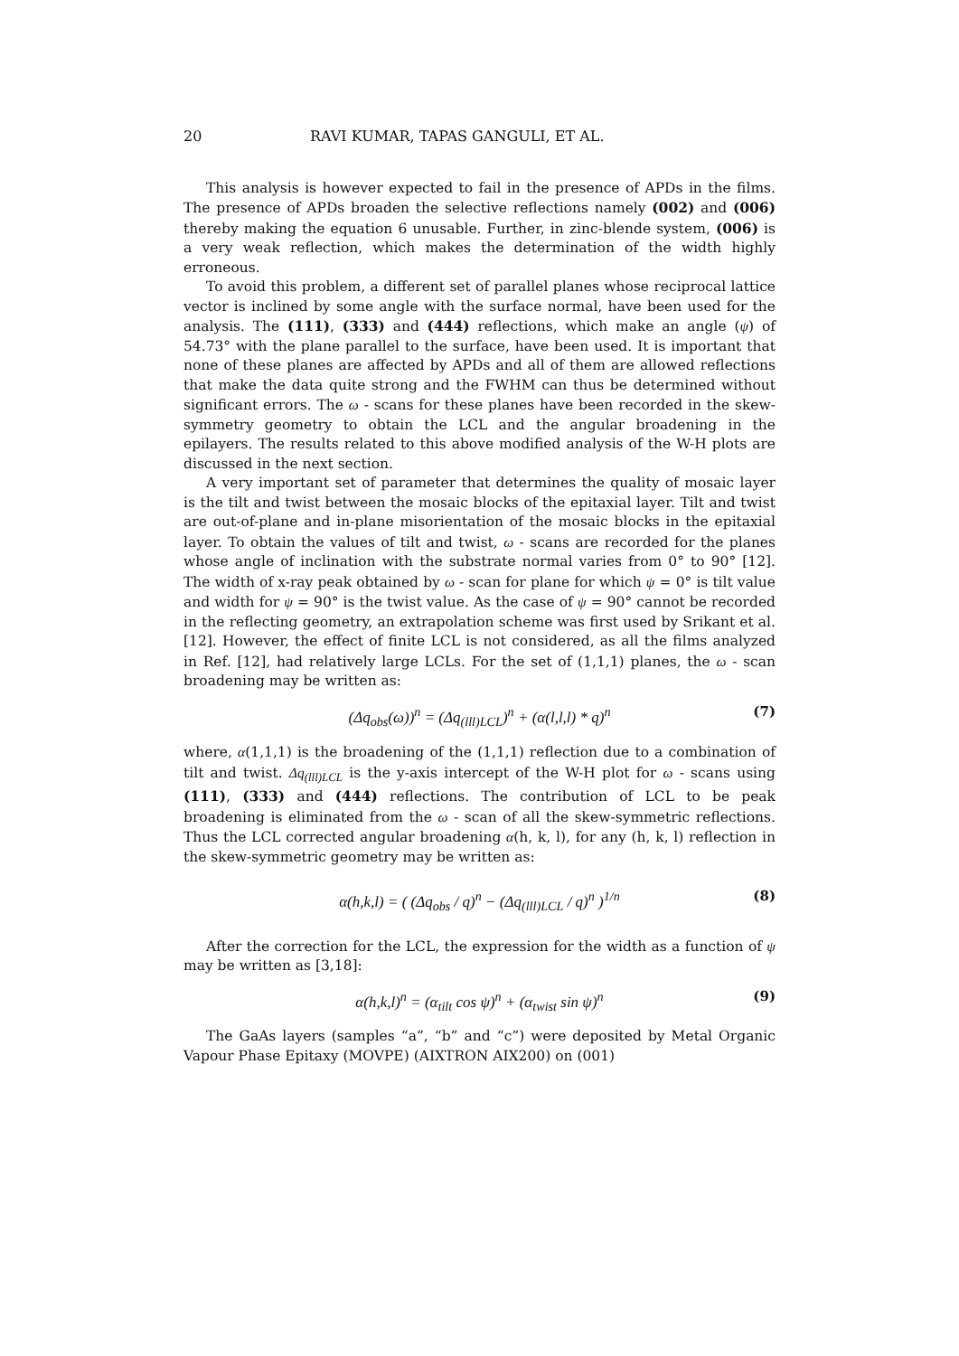20 RAVI KUMAR, TAPAS GANGULI, ET AL.
This analysis is however expected to fail in the presence of APDs in the films. The presence of APDs broaden the selective reflections namely (002) and (006) thereby making the equation 6 unusable. Further, in zinc-blende system, (006) is a very weak reflection, which makes the determination of the width highly erroneous.
To avoid this problem, a different set of parallel planes whose reciprocal lattice vector is inclined by some angle with the surface normal, have been used for the analysis. The (111), (333) and (444) reflections, which make an angle (ψ) of 54.73° with the plane parallel to the surface, have been used. It is important that none of these planes are affected by APDs and all of them are allowed reflections that make the data quite strong and the FWHM can thus be determined without significant errors. The ω - scans for these planes have been recorded in the skew-symmetry geometry to obtain the LCL and the angular broadening in the epilayers. The results related to this above modified analysis of the W-H plots are discussed in the next section.
A very important set of parameter that determines the quality of mosaic layer is the tilt and twist between the mosaic blocks of the epitaxial layer. Tilt and twist are out-of-plane and in-plane misorientation of the mosaic blocks in the epitaxial layer. To obtain the values of tilt and twist, ω - scans are recorded for the planes whose angle of inclination with the substrate normal varies from 0° to 90° [12]. The width of x-ray peak obtained by ω - scan for plane for which ψ = 0° is tilt value and width for ψ = 90° is the twist value. As the case of ψ = 90° cannot be recorded in the reflecting geometry, an extrapolation scheme was first used by Srikant et al. [12]. However, the effect of finite LCL is not considered, as all the films analyzed in Ref. [12], had relatively large LCLs. For the set of (1,1,1) planes, the ω - scan broadening may be written as:
(Δq<sub>obs</sub>(ω))<sup>n</sup> = (Δq<sub>(lll)LCL</sub>)<sup>n</sup> + (α(l,l,l) * q)<sup>n</sup> (7)
where, α(1,1,1) is the broadening of the (1,1,1) reflection due to a combination of tilt and twist. Δq<sub>(lll)LCL</sub> is the y-axis intercept of the W-H plot for ω - scans using (111), (333) and (444) reflections. The contribution of LCL to be peak broadening is eliminated from the ω - scan of all the skew-symmetric reflections. Thus the LCL corrected angular broadening α(h, k, l), for any (h, k, l) reflection in the skew-symmetric geometry may be written as:
α(h,k,l) = ( (Δq<sub>obs</sub> / q)<sup>n</sup> − (Δq<sub>(lll)LCL</sub> / q)<sup>n</sup> )<sup>1/n</sup> (8)
After the correction for the LCL, the expression for the width as a function of ψ may be written as [3,18]:
α(h,k,l)<sup>n</sup> = (α<sub>tilt</sub> cos ψ)<sup>n</sup> + (α<sub>twist</sub> sin ψ)<sup>n</sup> (9)
The GaAs layers (samples “a”, “b” and “c”) were deposited by Metal Organic Vapour Phase Epitaxy (MOVPE) (AIXTRON AIX200) on (001)